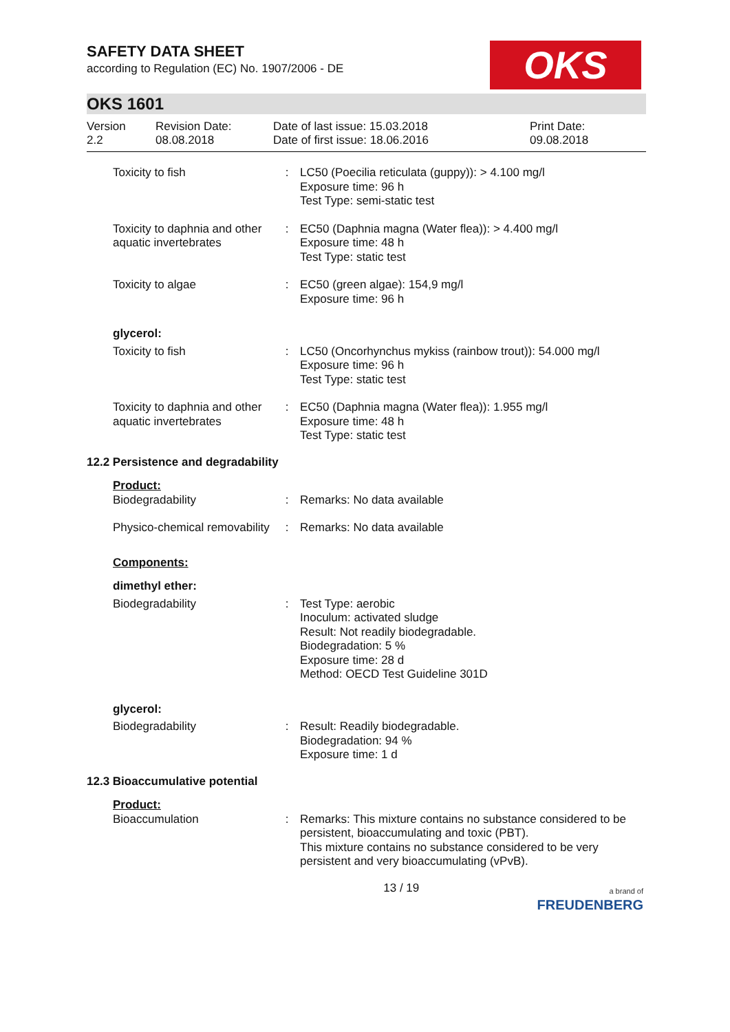SAFETY DATA SHEET
according to Regulation (EC) No. 1907/2006 - DE
OKS
OKS 1601
Version
2.2
Revision Date:
08.08.2018
Date of last issue: 15.03.2018
Date of first issue: 18.06.2016
Print Date:
09.08.2018
| Toxicity to fish | : | LC50 (Poecilia reticulata (guppy)): > 4.100 mg/l Exposure time: 96 h Test Type: semi-static test |
| Toxicity to daphnia and other aquatic invertebrates | : | EC50 (Daphnia magna (Water flea)): > 4.400 mg/l Exposure time: 48 h Test Type: static test |
| Toxicity to algae | : | EC50 (green algae): 154,9 mg/l Exposure time: 96 h |
| glycerol: | | |
| Toxicity to fish | : | LC50 (Oncorhynchus mykiss (rainbow trout)): 54.000 mg/l Exposure time: 96 h Test Type: static test |
| Toxicity to daphnia and other aquatic invertebrates | : | EC50 (Daphnia magna (Water flea)): 1.955 mg/l Exposure time: 48 h Test Type: static test |
| 12.2 Persistence and degradability | | |
| Product: | | |
| Biodegradability | : | Remarks: No data available |
| Physico-chemical removability | : | Remarks: No data available |
| Components: | | |
| dimethyl ether: | | |
| Biodegradability | : | Test Type: aerobic Inoculum: activated sludge Result: Not readily biodegradable. Biodegradation: 5 % Exposure time: 28 d Method: OECD Test Guideline 301D |
| glycerol: | | |
| Biodegradability | : | Result: Readily biodegradable. Biodegradation: 94 % Exposure time: 1 d |
| 12.3 Bioaccumulative potential | | |
| Product: | | |
| Bioaccumulation | : | Remarks: This mixture contains no substance considered to be persistent, bioaccumulating and toxic (PBT). This mixture contains no substance considered to be very persistent and very bioaccumulating (vPvB). |
13 / 19 a brand of
FREUDENBERG